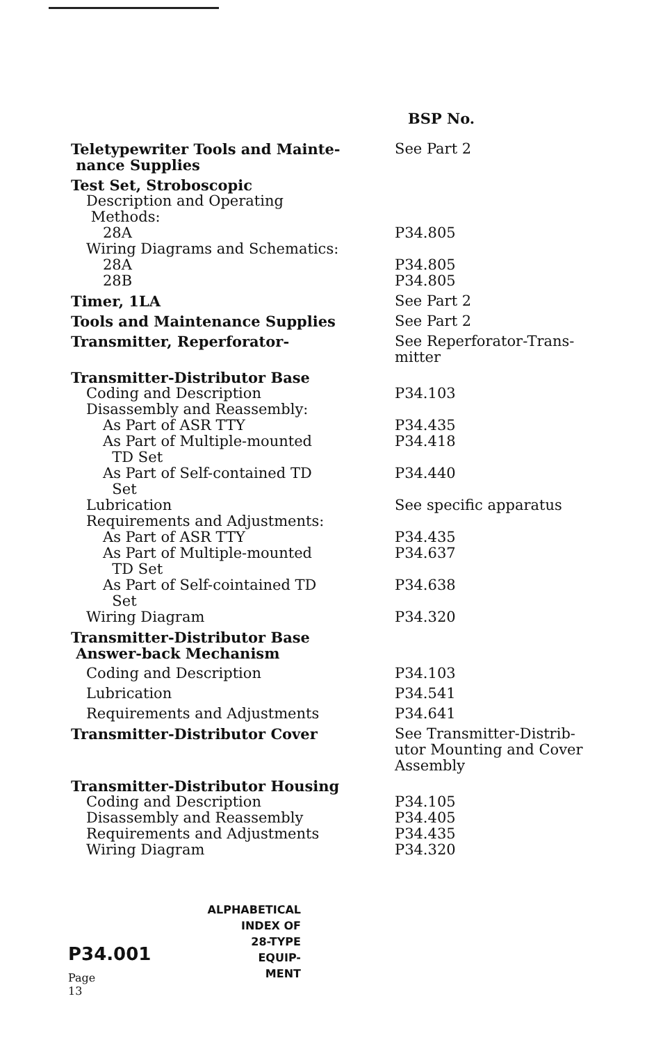BSP No.
| Teletypewriter Tools and Mainte- nance Supplies | See Part 2 |
| Test Set, Stroboscopic | |
| Description and Operating Methods: | |
| 28A | P34.805 |
| Wiring Diagrams and Schematics: | |
| 28A | P34.805 |
| 28B | P34.805 |
| Timer, 1LA | See Part 2 |
| Tools and Maintenance Supplies | See Part 2 |
| Transmitter, Reperforator- | See Reperforator-Trans- mitter |
| Transmitter-Distributor Base | |
| Coding and Description | P34.103 |
| Disassembly and Reassembly: | |
| As Part of ASR TTY | P34.435 |
| As Part of Multiple-mounted TD Set | P34.418 |
| As Part of Self-contained TD Set | P34.440 |
| Lubrication | See specific apparatus |
| Requirements and Adjustments: | |
| As Part of ASR TTY | P34.435 |
| As Part of Multiple-mounted TD Set | P34.637 |
| As Part of Self-cointained TD Set | P34.638 |
| Wiring Diagram | P34.320 |
| Transmitter-Distributor Base Answer-back Mechanism | |
| Coding and Description | P34.103 |
| Lubrication | P34.541 |
| Requirements and Adjustments | P34.641 |
| Transmitter-Distributor Cover | See Transmitter-Distrib- utor Mounting and Cover Assembly |
| Transmitter-Distributor Housing | |
| Coding and Description | P34.105 |
| Disassembly and Reassembly | P34.405 |
| Requirements and Adjustments | P34.435 |
| Wiring Diagram | P34.320 |
P34.001
Page 13
ALPHABETICAL
INDEX OF
28-TYPE
EQUIP-
MENT